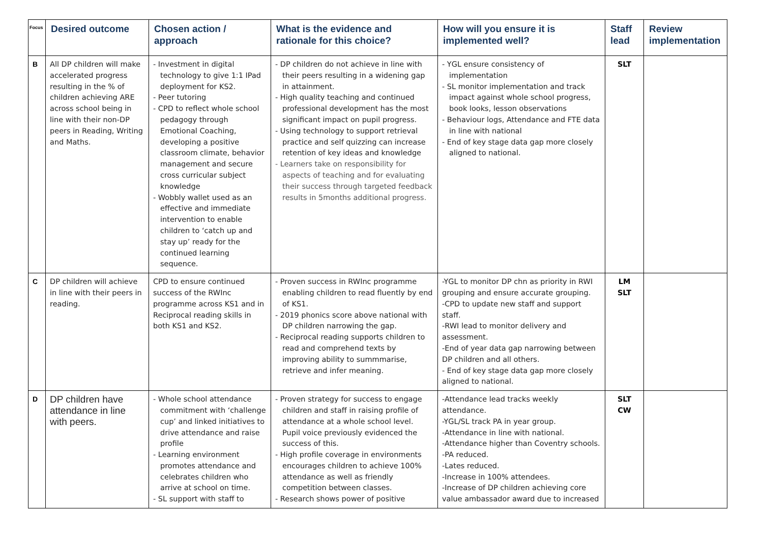| Focus | Desired outcome | Chosen action / approach | What is the evidence and rationale for this choice? | How will you ensure it is implemented well? | Staff lead | Review implementation |
| --- | --- | --- | --- | --- | --- | --- |
| B | All DP children will make accelerated progress resulting in the % of children achieving ARE across school being in line with their non-DP peers in Reading, Writing and Maths. | - Investment in digital technology to give 1:1 IPad deployment for KS2. - Peer tutoring - CPD to reflect whole school pedagogy through Emotional Coaching, developing a positive classroom climate, behavior management and secure cross curricular subject knowledge - Wobbly wallet used as an effective and immediate intervention to enable children to ‘catch up and stay up’ ready for the continued learning sequence. | - DP children do not achieve in line with their peers resulting in a widening gap in attainment. - High quality teaching and continued professional development has the most significant impact on pupil progress. - Using technology to support retrieval practice and self quizzing can increase retention of key ideas and knowledge - Learners take on responsibility for aspects of teaching and for evaluating their success through targeted feedback results in 5months additional progress. | - YGL ensure consistency of implementation - SL monitor implementation and track impact against whole school progress, book looks, lesson observations - Behaviour logs, Attendance and FTE data in line with national - End of key stage data gap more closely aligned to national. | SLT | |
| C | DP children will achieve in line with their peers in reading. | CPD to ensure continued success of the RWInc programme across KS1 and in Reciprocal reading skills in both KS1 and KS2. | - Proven success in RWInc programme enabling children to read fluently by end of KS1. - 2019 phonics score above national with DP children narrowing the gap. - Reciprocal reading supports children to read and comprehend texts by improving ability to summmarise, retrieve and infer meaning. | -YGL to monitor DP chn as priority in RWI grouping and ensure accurate grouping. -CPD to update new staff and support staff. -RWI lead to monitor delivery and assessment. -End of year data gap narrowing between DP children and all others. - End of key stage data gap more closely aligned to national. | LM SLT | |
| D | DP children have attendance in line with peers. | - Whole school attendance commitment with ‘challenge cup’ and linked initiatives to drive attendance and raise profile - Learning environment promotes attendance and celebrates children who arrive at school on time. - SL support with staff to | - Proven strategy for success to engage children and staff in raising profile of attendance at a whole school level. Pupil voice previously evidenced the success of this. - High profile coverage in environments encourages children to achieve 100% attendance as well as friendly competition between classes. - Research shows power of positive | -Attendance lead tracks weekly attendance. -YGL/SL track PA in year group. -Attendance in line with national. -Attendance higher than Coventry schools. -PA reduced. -Lates reduced. -Increase in 100% attendees. -Increase of DP children achieving core value ambassador award due to increased | SLT CW | |